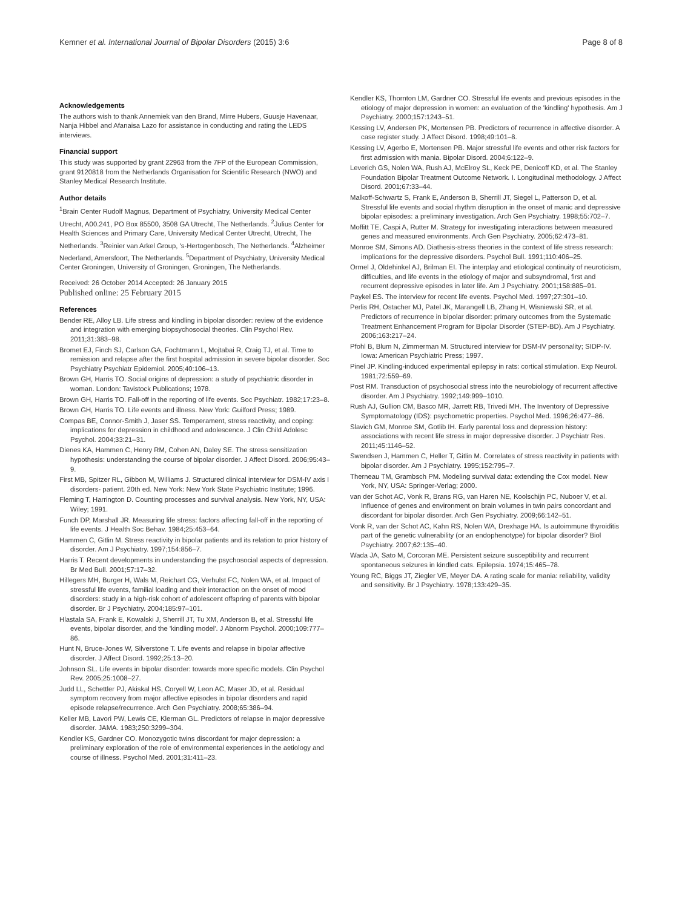Kemner et al. International Journal of Bipolar Disorders (2015) 3:6 Page 8 of 8
Acknowledgements
The authors wish to thank Annemiek van den Brand, Mirre Hubers, Guusje Havenaar, Nanja Hibbel and Afanaisa Lazo for assistance in conducting and rating the LEDS interviews.
Financial support
This study was supported by grant 22963 from the 7FP of the European Commission, grant 9120818 from the Netherlands Organisation for Scientific Research (NWO) and Stanley Medical Research Institute.
Author details
<sup>1</sup> Brain Center Rudolf Magnus, Department of Psychiatry, University Medical Center Utrecht, A00.241, PO Box 85500, 3508 GA Utrecht, The Netherlands. <sup>2</sup>Julius Center for Health Sciences and Primary Care, University Medical Center Utrecht, Utrecht, The Netherlands. <sup>3</sup>Reinier van Arkel Group, 's-Hertogenbosch, The Netherlands. <sup>4</sup>Alzheimer Nederland, Amersfoort, The Netherlands. <sup>5</sup>Department of Psychiatry, University Medical Center Groningen, University of Groningen, Groningen, The Netherlands.
Received: 26 October 2014 Accepted: 26 January 2015
Published online: 25 February 2015
References
Bender RE, Alloy LB. Life stress and kindling in bipolar disorder: review of the evidence and integration with emerging biopsychosocial theories. Clin Psychol Rev. 2011;31:383–98.
Bromet EJ, Finch SJ, Carlson GA, Fochtmann L, Mojtabai R, Craig TJ, et al. Time to remission and relapse after the first hospital admission in severe bipolar disorder. Soc Psychiatry Psychiatr Epidemiol. 2005;40:106–13.
Brown GH, Harris TO. Social origins of depression: a study of psychiatric disorder in woman. London: Tavistock Publications; 1978.
Brown GH, Harris TO. Fall-off in the reporting of life events. Soc Psychiatr. 1982;17:23–8.
Brown GH, Harris TO. Life events and illness. New York: Guilford Press; 1989.
Compas BE, Connor-Smith J, Jaser SS. Temperament, stress reactivity, and coping: implications for depression in childhood and adolescence. J Clin Child Adolesc Psychol. 2004;33:21–31.
Dienes KA, Hammen C, Henry RM, Cohen AN, Daley SE. The stress sensitization hypothesis: understanding the course of bipolar disorder. J Affect Disord. 2006;95:43–9.
First MB, Spitzer RL, Gibbon M, Williams J. Structured clinical interview for DSM-IV axis I disorders- patient. 20th ed. New York: New York State Psychiatric Institute; 1996.
Fleming T, Harrington D. Counting processes and survival analysis. New York, NY, USA: Wiley; 1991.
Funch DP, Marshall JR. Measuring life stress: factors affecting fall-off in the reporting of life events. J Health Soc Behav. 1984;25:453–64.
Hammen C, Gitlin M. Stress reactivity in bipolar patients and its relation to prior history of disorder. Am J Psychiatry. 1997;154:856–7.
Harris T. Recent developments in understanding the psychosocial aspects of depression. Br Med Bull. 2001;57:17–32.
Hillegers MH, Burger H, Wals M, Reichart CG, Verhulst FC, Nolen WA, et al. Impact of stressful life events, familial loading and their interaction on the onset of mood disorders: study in a high-risk cohort of adolescent offspring of parents with bipolar disorder. Br J Psychiatry. 2004;185:97–101.
Hlastala SA, Frank E, Kowalski J, Sherrill JT, Tu XM, Anderson B, et al. Stressful life events, bipolar disorder, and the 'kindling model'. J Abnorm Psychol. 2000;109:777–86.
Hunt N, Bruce-Jones W, Silverstone T. Life events and relapse in bipolar affective disorder. J Affect Disord. 1992;25:13–20.
Johnson SL. Life events in bipolar disorder: towards more specific models. Clin Psychol Rev. 2005;25:1008–27.
Judd LL, Schettler PJ, Akiskal HS, Coryell W, Leon AC, Maser JD, et al. Residual symptom recovery from major affective episodes in bipolar disorders and rapid episode relapse/recurrence. Arch Gen Psychiatry. 2008;65:386–94.
Keller MB, Lavori PW, Lewis CE, Klerman GL. Predictors of relapse in major depressive disorder. JAMA. 1983;250:3299–304.
Kendler KS, Gardner CO. Monozygotic twins discordant for major depression: a preliminary exploration of the role of environmental experiences in the aetiology and course of illness. Psychol Med. 2001;31:411–23.
Kendler KS, Thornton LM, Gardner CO. Stressful life events and previous episodes in the etiology of major depression in women: an evaluation of the 'kindling' hypothesis. Am J Psychiatry. 2000;157:1243–51.
Kessing LV, Andersen PK, Mortensen PB. Predictors of recurrence in affective disorder. A case register study. J Affect Disord. 1998;49:101–8.
Kessing LV, Agerbo E, Mortensen PB. Major stressful life events and other risk factors for first admission with mania. Bipolar Disord. 2004;6:122–9.
Leverich GS, Nolen WA, Rush AJ, McElroy SL, Keck PE, Denicoff KD, et al. The Stanley Foundation Bipolar Treatment Outcome Network. I. Longitudinal methodology. J Affect Disord. 2001;67:33–44.
Malkoff-Schwartz S, Frank E, Anderson B, Sherrill JT, Siegel L, Patterson D, et al. Stressful life events and social rhythm disruption in the onset of manic and depressive bipolar episodes: a preliminary investigation. Arch Gen Psychiatry. 1998;55:702–7.
Moffitt TE, Caspi A, Rutter M. Strategy for investigating interactions between measured genes and measured environments. Arch Gen Psychiatry. 2005;62:473–81.
Monroe SM, Simons AD. Diathesis-stress theories in the context of life stress research: implications for the depressive disorders. Psychol Bull. 1991;110:406–25.
Ormel J, Oldehinkel AJ, Brilman EI. The interplay and etiological continuity of neuroticism, difficulties, and life events in the etiology of major and subsyndromal, first and recurrent depressive episodes in later life. Am J Psychiatry. 2001;158:885–91.
Paykel ES. The interview for recent life events. Psychol Med. 1997;27:301–10.
Perlis RH, Ostacher MJ, Patel JK, Marangell LB, Zhang H, Wisniewski SR, et al. Predictors of recurrence in bipolar disorder: primary outcomes from the Systematic Treatment Enhancement Program for Bipolar Disorder (STEP-BD). Am J Psychiatry. 2006;163:217–24.
Pfohl B, Blum N, Zimmerman M. Structured interview for DSM-IV personality; SIDP-IV. Iowa: American Psychiatric Press; 1997.
Pinel JP. Kindling-induced experimental epilepsy in rats: cortical stimulation. Exp Neurol. 1981;72:559–69.
Post RM. Transduction of psychosocial stress into the neurobiology of recurrent affective disorder. Am J Psychiatry. 1992;149:999–1010.
Rush AJ, Gullion CM, Basco MR, Jarrett RB, Trivedi MH. The Inventory of Depressive Symptomatology (IDS): psychometric properties. Psychol Med. 1996;26:477–86.
Slavich GM, Monroe SM, Gotlib IH. Early parental loss and depression history: associations with recent life stress in major depressive disorder. J Psychiatr Res. 2011;45:1146–52.
Swendsen J, Hammen C, Heller T, Gitlin M. Correlates of stress reactivity in patients with bipolar disorder. Am J Psychiatry. 1995;152:795–7.
Therneau TM, Grambsch PM. Modeling survival data: extending the Cox model. New York, NY, USA: Springer-Verlag; 2000.
van der Schot AC, Vonk R, Brans RG, van Haren NE, Koolschijn PC, Nuboer V, et al. Influence of genes and environment on brain volumes in twin pairs concordant and discordant for bipolar disorder. Arch Gen Psychiatry. 2009;66:142–51.
Vonk R, van der Schot AC, Kahn RS, Nolen WA, Drexhage HA. Is autoimmune thyroiditis part of the genetic vulnerability (or an endophenotype) for bipolar disorder? Biol Psychiatry. 2007;62:135–40.
Wada JA, Sato M, Corcoran ME. Persistent seizure susceptibility and recurrent spontaneous seizures in kindled cats. Epilepsia. 1974;15:465–78.
Young RC, Biggs JT, Ziegler VE, Meyer DA. A rating scale for mania: reliability, validity and sensitivity. Br J Psychiatry. 1978;133:429–35.